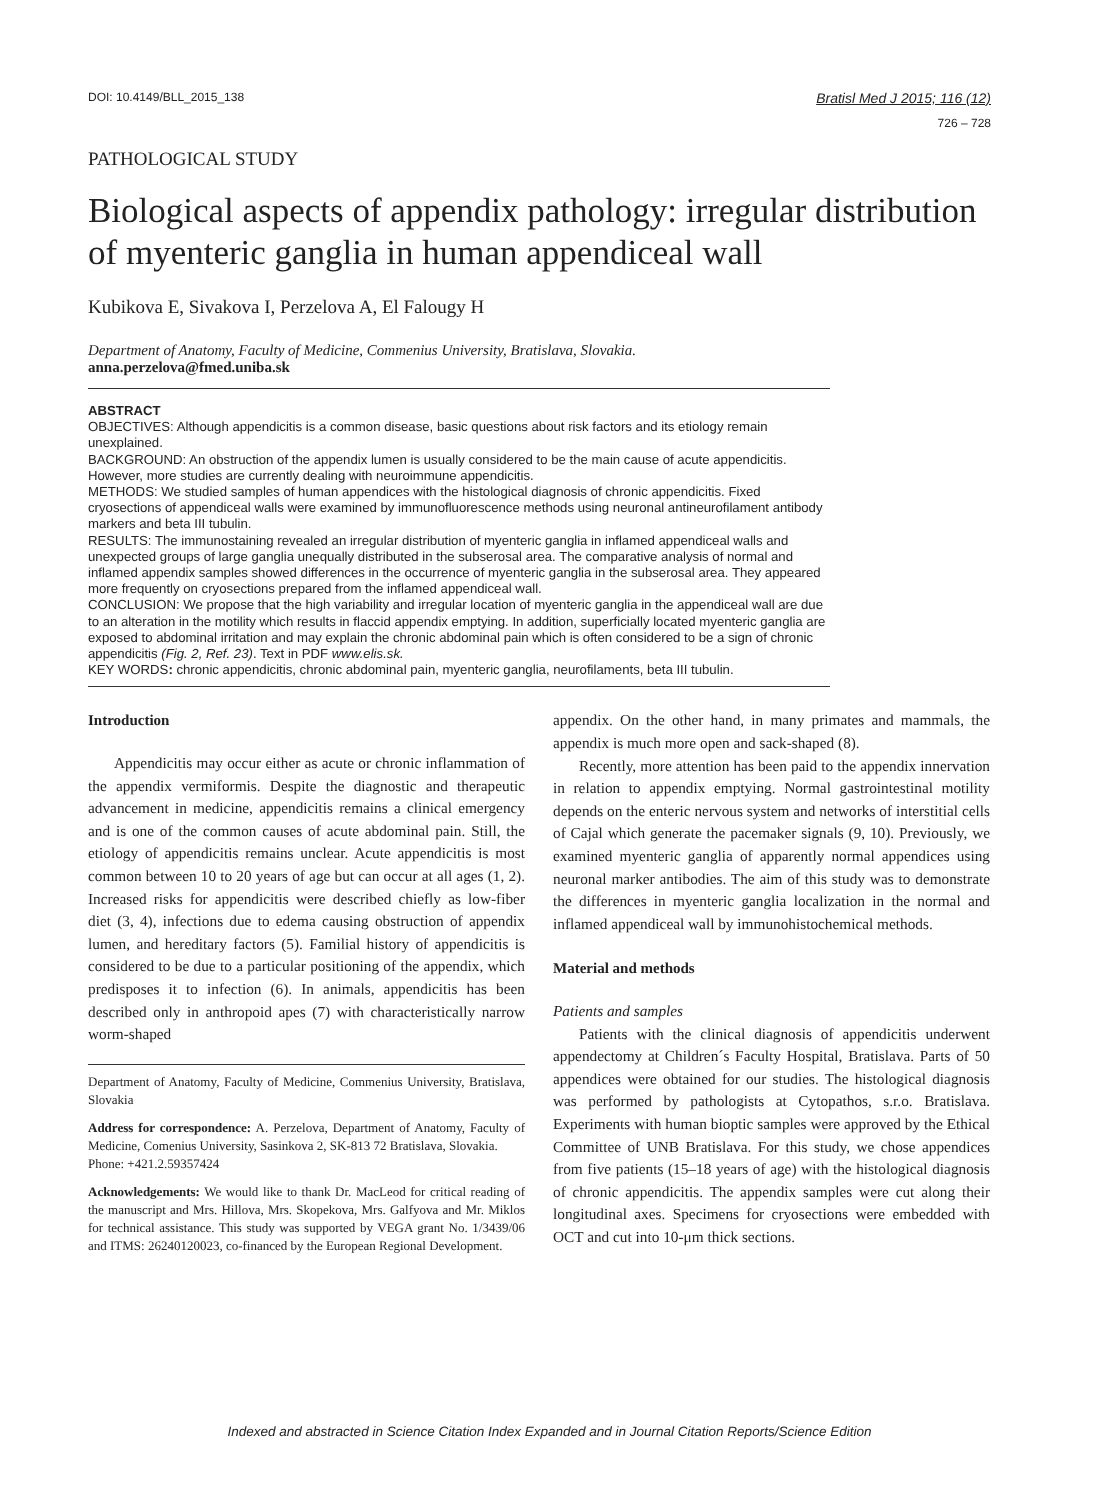DOI: 10.4149/BLL_2015_138 Bratisl Med J 2015; 116 (12)
726 – 728
PATHOLOGICAL STUDY
Biological aspects of appendix pathology: irregular distribution of myenteric ganglia in human appendiceal wall
Kubikova E, Sivakova I, Perzelova A, El Falougy H
Department of Anatomy, Faculty of Medicine, Commenius University, Bratislava, Slovakia.
anna.perzelova@fmed.uniba.sk
ABSTRACT
OBJECTIVES: Although appendicitis is a common disease, basic questions about risk factors and its etiology remain unexplained.
BACKGROUND: An obstruction of the appendix lumen is usually considered to be the main cause of acute appendicitis. However, more studies are currently dealing with neuroimmune appendicitis.
METHODS: We studied samples of human appendices with the histological diagnosis of chronic appendicitis. Fixed cryosections of appendiceal walls were examined by immunofluorescence methods using neuronal antineurofilament antibody markers and beta III tubulin.
RESULTS: The immunostaining revealed an irregular distribution of myenteric ganglia in inflamed appendiceal walls and unexpected groups of large ganglia unequally distributed in the subserosal area. The comparative analysis of normal and inflamed appendix samples showed differences in the occurrence of myenteric ganglia in the subserosal area. They appeared more frequently on cryosections prepared from the inflamed appendiceal wall.
CONCLUSION: We propose that the high variability and irregular location of myenteric ganglia in the appendiceal wall are due to an alteration in the motility which results in flaccid appendix emptying. In addition, superficially located myenteric ganglia are exposed to abdominal irritation and may explain the chronic abdominal pain which is often considered to be a sign of chronic appendicitis (Fig. 2, Ref. 23). Text in PDF www.elis.sk.
KEY WORDS: chronic appendicitis, chronic abdominal pain, myenteric ganglia, neurofilaments, beta III tubulin.
Introduction
Appendicitis may occur either as acute or chronic inflammation of the appendix vermiformis. Despite the diagnostic and therapeutic advancement in medicine, appendicitis remains a clinical emergency and is one of the common causes of acute abdominal pain. Still, the etiology of appendicitis remains unclear. Acute appendicitis is most common between 10 to 20 years of age but can occur at all ages (1, 2). Increased risks for appendicitis were described chiefly as low-fiber diet (3, 4), infections due to edema causing obstruction of appendix lumen, and hereditary factors (5). Familial history of appendicitis is considered to be due to a particular positioning of the appendix, which predisposes it to infection (6). In animals, appendicitis has been described only in anthropoid apes (7) with characteristically narrow worm-shaped
Department of Anatomy, Faculty of Medicine, Commenius University, Bratislava, Slovakia
Address for correspondence: A. Perzelova, Department of Anatomy, Faculty of Medicine, Comenius University, Sasinkova 2, SK-813 72 Bratislava, Slovakia.
Phone: +421.2.59357424
Acknowledgements: We would like to thank Dr. MacLeod for critical reading of the manuscript and Mrs. Hillova, Mrs. Skopekova, Mrs. Galfyova and Mr. Miklos for technical assistance. This study was supported by VEGA grant No. 1/3439/06 and ITMS: 26240120023, co-financed by the European Regional Development.
appendix. On the other hand, in many primates and mammals, the appendix is much more open and sack-shaped (8).
Recently, more attention has been paid to the appendix innervation in relation to appendix emptying. Normal gastrointestinal motility depends on the enteric nervous system and networks of interstitial cells of Cajal which generate the pacemaker signals (9, 10). Previously, we examined myenteric ganglia of apparently normal appendices using neuronal marker antibodies. The aim of this study was to demonstrate the differences in myenteric ganglia localization in the normal and inflamed appendiceal wall by immunohistochemical methods.
Material and methods
Patients and samples
Patients with the clinical diagnosis of appendicitis underwent appendectomy at Children´s Faculty Hospital, Bratislava. Parts of 50 appendices were obtained for our studies. The histological diagnosis was performed by pathologists at Cytopathos, s.r.o. Bratislava. Experiments with human bioptic samples were approved by the Ethical Committee of UNB Bratislava. For this study, we chose appendices from five patients (15–18 years of age) with the histological diagnosis of chronic appendicitis. The appendix samples were cut along their longitudinal axes. Specimens for cryosections were embedded with OCT and cut into 10-μm thick sections.
Indexed and abstracted in Science Citation Index Expanded and in Journal Citation Reports/Science Edition